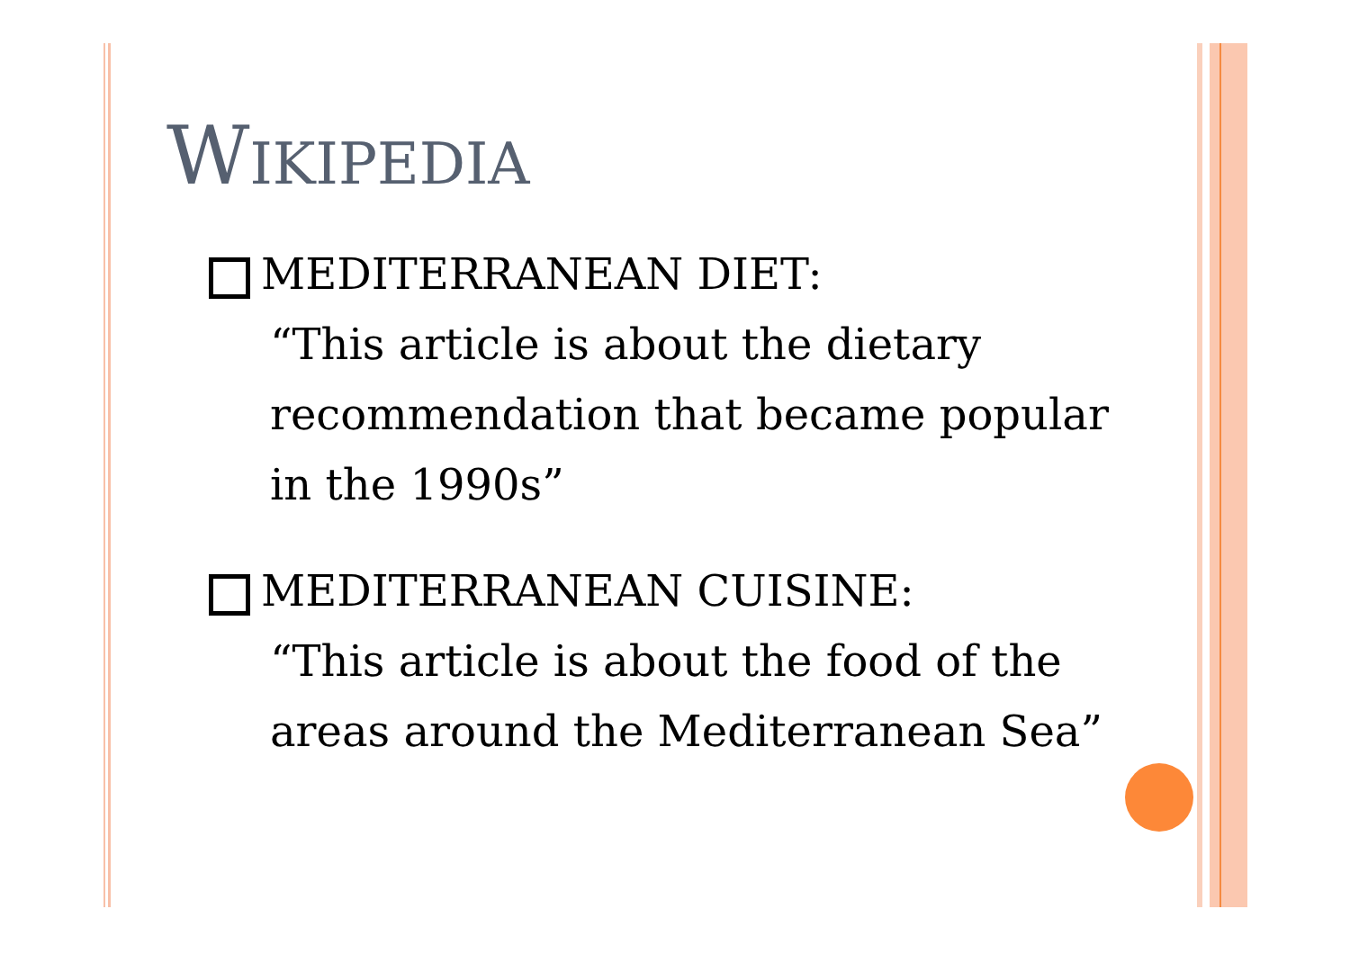WIKIPEDIA
MEDITERRANEAN DIET:
“This article is about the dietary recommendation that became popular in the 1990s”
MEDITERRANEAN CUISINE:
“This article is about the food of the areas around the Mediterranean Sea”